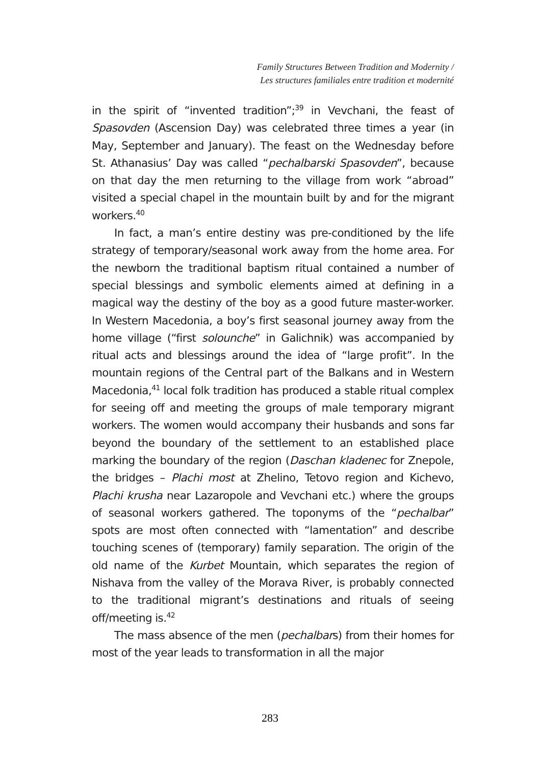Family Structures Between Tradition and Modernity /
Les structures familiales entre tradition et modernité
in the spirit of “invented tradition”;<sup>39</sup> in Vevchani, the feast of Spasovden (Ascension Day) was celebrated three times a year (in May, September and January). The feast on the Wednesday before St. Athanasius’ Day was called “pechalbarski Spasovden”, because on that day the men returning to the village from work “abroad” visited a special chapel in the mountain built by and for the migrant workers.<sup>40</sup>
In fact, a man’s entire destiny was pre-conditioned by the life strategy of temporary/seasonal work away from the home area. For the newborn the traditional baptism ritual contained a number of special blessings and symbolic elements aimed at defining in a magical way the destiny of the boy as a good future master-worker. In Western Macedonia, a boy’s first seasonal journey away from the home village (“first solounche” in Galichnik) was accompanied by ritual acts and blessings around the idea of “large profit”. In the mountain regions of the Central part of the Balkans and in Western Macedonia,<sup>41</sup> local folk tradition has produced a stable ritual complex for seeing off and meeting the groups of male temporary migrant workers. The women would accompany their husbands and sons far beyond the boundary of the settlement to an established place marking the boundary of the region (Daschan kladenec for Znepole, the bridges – Plachi most at Zhelino, Tetovo region and Kichevo, Plachi krusha near Lazaropole and Vevchani etc.) where the groups of seasonal workers gathered. The toponyms of the “pechalbar” spots are most often connected with “lamentation” and describe touching scenes of (temporary) family separation. The origin of the old name of the Kurbet Mountain, which separates the region of Nishava from the valley of the Morava River, is probably connected to the traditional migrant’s destinations and rituals of seeing off/meeting is.<sup>42</sup>
The mass absence of the men (pechalbars) from their homes for most of the year leads to transformation in all the major
283